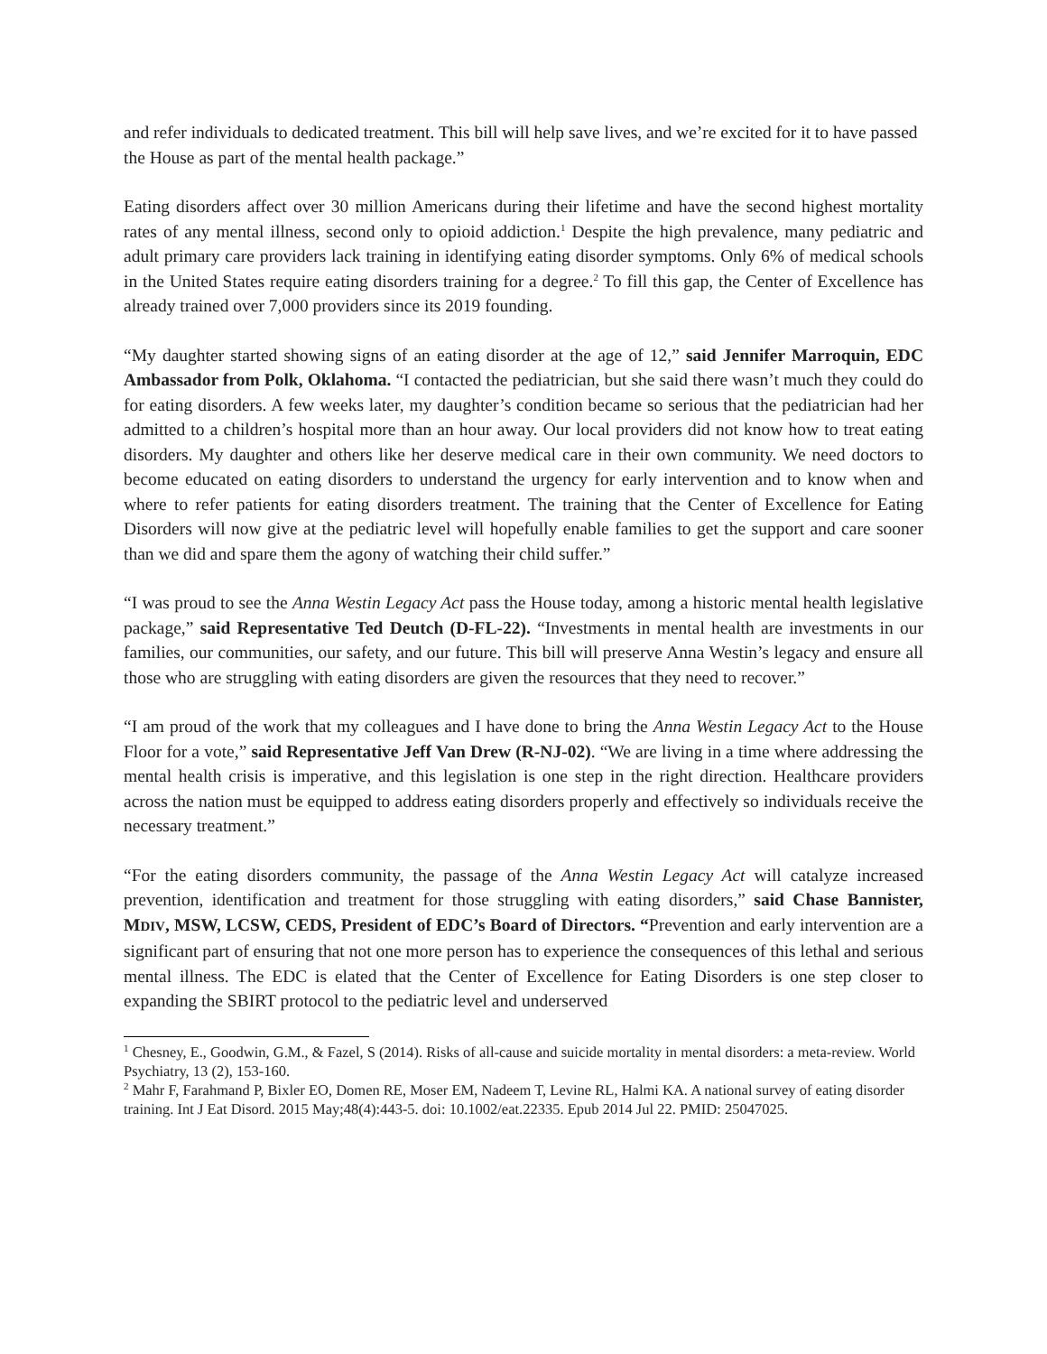and refer individuals to dedicated treatment. This bill will help save lives, and we’re excited for it to have passed the House as part of the mental health package.”
Eating disorders affect over 30 million Americans during their lifetime and have the second highest mortality rates of any mental illness, second only to opioid addiction.<sup>1</sup> Despite the high prevalence, many pediatric and adult primary care providers lack training in identifying eating disorder symptoms. Only 6% of medical schools in the United States require eating disorders training for a degree.<sup>2</sup> To fill this gap, the Center of Excellence has already trained over 7,000 providers since its 2019 founding.
“My daughter started showing signs of an eating disorder at the age of 12,” said Jennifer Marroquin, EDC Ambassador from Polk, Oklahoma. “I contacted the pediatrician, but she said there wasn’t much they could do for eating disorders. A few weeks later, my daughter’s condition became so serious that the pediatrician had her admitted to a children’s hospital more than an hour away. Our local providers did not know how to treat eating disorders. My daughter and others like her deserve medical care in their own community. We need doctors to become educated on eating disorders to understand the urgency for early intervention and to know when and where to refer patients for eating disorders treatment. The training that the Center of Excellence for Eating Disorders will now give at the pediatric level will hopefully enable families to get the support and care sooner than we did and spare them the agony of watching their child suffer.”
“I was proud to see the Anna Westin Legacy Act pass the House today, among a historic mental health legislative package,” said Representative Ted Deutch (D-FL-22). “Investments in mental health are investments in our families, our communities, our safety, and our future. This bill will preserve Anna Westin’s legacy and ensure all those who are struggling with eating disorders are given the resources that they need to recover.”
“I am proud of the work that my colleagues and I have done to bring the Anna Westin Legacy Act to the House Floor for a vote,” said Representative Jeff Van Drew (R-NJ-02). “We are living in a time where addressing the mental health crisis is imperative, and this legislation is one step in the right direction. Healthcare providers across the nation must be equipped to address eating disorders properly and effectively so individuals receive the necessary treatment.”
“For the eating disorders community, the passage of the Anna Westin Legacy Act will catalyze increased prevention, identification and treatment for those struggling with eating disorders,” said Chase Bannister, MDIV, MSW, LCSW, CEDS, President of EDC’s Board of Directors. “Prevention and early intervention are a significant part of ensuring that not one more person has to experience the consequences of this lethal and serious mental illness. The EDC is elated that the Center of Excellence for Eating Disorders is one step closer to expanding the SBIRT protocol to the pediatric level and underserved
<sup>1</sup> Chesney, E., Goodwin, G.M., & Fazel, S (2014). Risks of all-cause and suicide mortality in mental disorders: a meta-review. World Psychiatry, 13 (2), 153-160.
<sup>2</sup> Mahr F, Farahmand P, Bixler EO, Domen RE, Moser EM, Nadeem T, Levine RL, Halmi KA. A national survey of eating disorder training. Int J Eat Disord. 2015 May;48(4):443-5. doi: 10.1002/eat.22335. Epub 2014 Jul 22. PMID: 25047025.